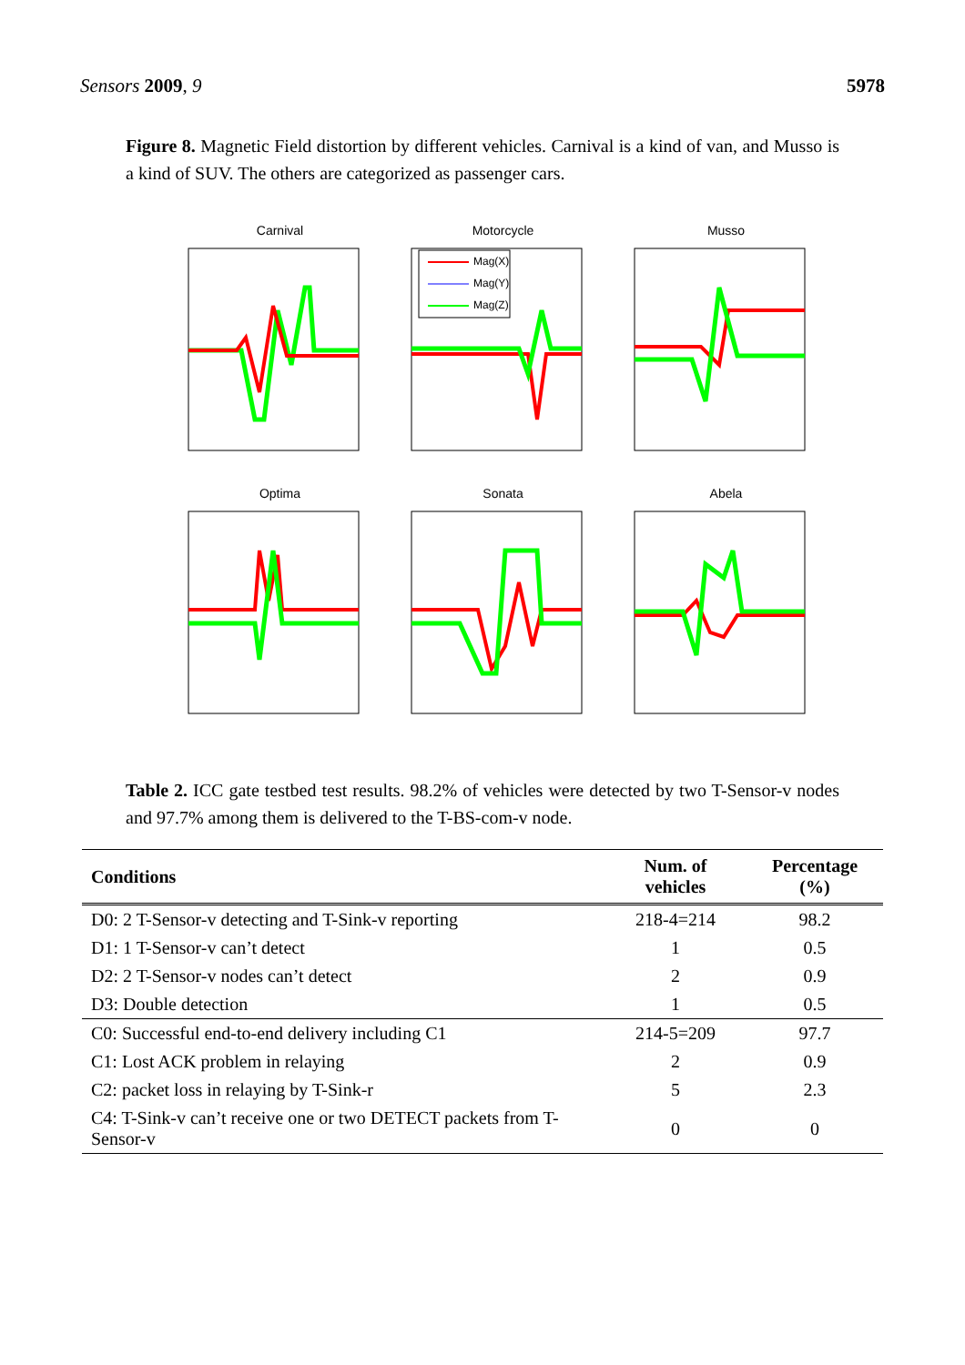Sensors 2009, 9 5978
Figure 8. Magnetic Field distortion by different vehicles. Carnival is a kind of van, and Musso is a kind of SUV. The others are categorized as passenger cars.
Carnival
Motorcycle
Mag(X)
Mag(Y)
Mag(Z)
Musso
Optima
Sonata
Abela
Table 2. ICC gate testbed test results. 98.2% of vehicles were detected by two T-Sensor-v nodes and 97.7% among them is delivered to the T-BS-com-v node.
| Conditions | Num. of vehicles | Percentage (%) |
| --- | --- | --- |
| D0: 2 T-Sensor-v detecting and T-Sink-v reporting | 218-4=214 | 98.2 |
| D1: 1 T-Sensor-v can’t detect | 1 | 0.5 |
| D2: 2 T-Sensor-v nodes can’t detect | 2 | 0.9 |
| D3: Double detection | 1 | 0.5 |
| C0: Successful end-to-end delivery including C1 | 214-5=209 | 97.7 |
| C1: Lost ACK problem in relaying | 2 | 0.9 |
| C2: packet loss in relaying by T-Sink-r | 5 | 2.3 |
| C4: T-Sink-v can’t receive one or two DETECT packets from T-Sensor-v | 0 | 0 |